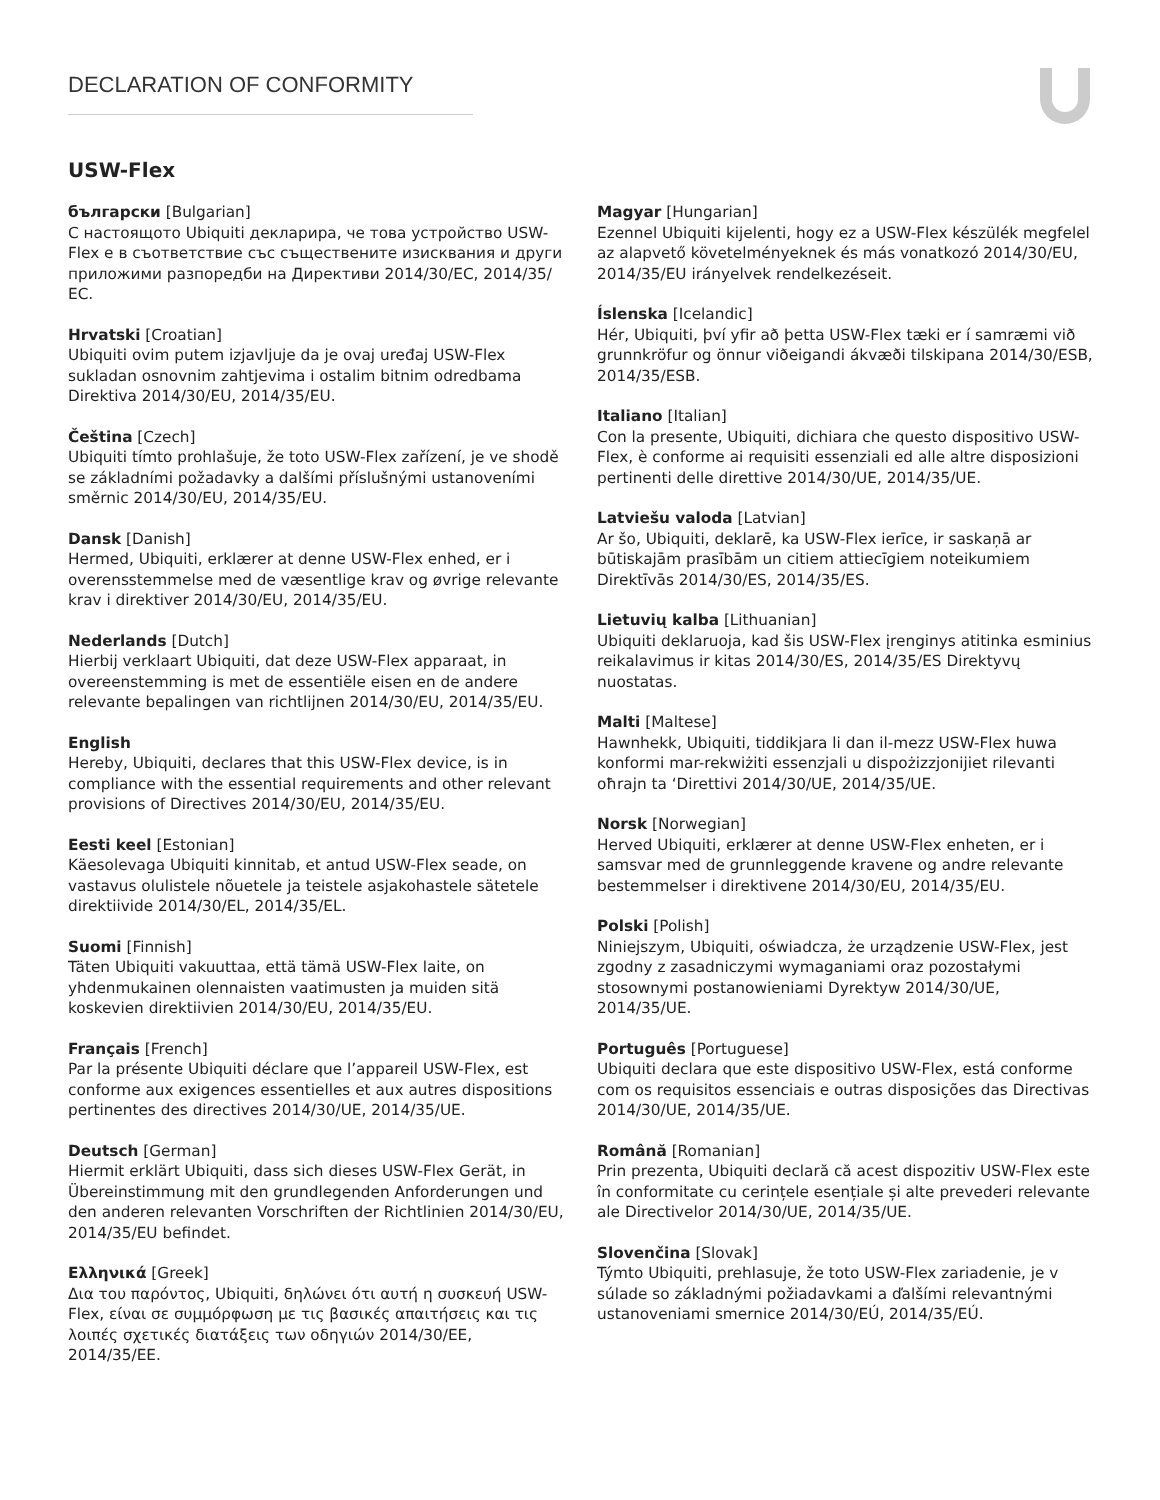DECLARATION OF CONFORMITY
USW-Flex
български [Bulgarian]
С настоящото Ubiquiti декларира, че това устройство USW-Flex е в съответствие със съществените изисквания и други приложими разпоредби на Директиви 2014/30/ЕС, 2014/35/ЕС.
Hrvatski [Croatian]
Ubiquiti ovim putem izjavljuje da je ovaj uređaj USW-Flex sukladan osnovnim zahtjevima i ostalim bitnim odredbama Direktiva 2014/30/EU, 2014/35/EU.
Čeština [Czech]
Ubiquiti tímto prohlašuje, že toto USW-Flex zařízení, je ve shodě se základními požadavky a dalšími příslušnými ustanoveními směrnic 2014/30/EU, 2014/35/EU.
Dansk [Danish]
Hermed, Ubiquiti, erklærer at denne USW-Flex enhed, er i overensstemmelse med de væsentlige krav og øvrige relevante krav i direktiver 2014/30/EU, 2014/35/EU.
Nederlands [Dutch]
Hierbij verklaart Ubiquiti, dat deze USW-Flex apparaat, in overeenstemming is met de essentiële eisen en de andere relevante bepalingen van richtlijnen 2014/30/EU, 2014/35/EU.
English
Hereby, Ubiquiti, declares that this USW-Flex device, is in compliance with the essential requirements and other relevant provisions of Directives 2014/30/EU, 2014/35/EU.
Eesti keel [Estonian]
Käesolevaga Ubiquiti kinnitab, et antud USW-Flex seade, on vastavus olulistele nõuetele ja teistele asjakohastele sätetele direktiivide 2014/30/EL, 2014/35/EL.
Suomi [Finnish]
Täten Ubiquiti vakuuttaa, että tämä USW-Flex laite, on yhdenmukainen olennaisten vaatimusten ja muiden sitä koskevien direktiivien 2014/30/EU, 2014/35/EU.
Français [French]
Par la présente Ubiquiti déclare que l’appareil USW-Flex, est conforme aux exigences essentielles et aux autres dispositions pertinentes des directives 2014/30/UE, 2014/35/UE.
Deutsch [German]
Hiermit erklärt Ubiquiti, dass sich dieses USW-Flex Gerät, in Übereinstimmung mit den grundlegenden Anforderungen und den anderen relevanten Vorschriften der Richtlinien 2014/30/EU, 2014/35/EU befindet.
Ελληνικά [Greek]
Δια του παρόντος, Ubiquiti, δηλώνει ότι αυτή η συσκευή USW-Flex, είναι σε συμμόρφωση με τις βασικές απαιτήσεις και τις λοιπές σχετικές διατάξεις των οδηγιών 2014/30/EE, 2014/35/EE.
Magyar [Hungarian]
Ezennel Ubiquiti kijelenti, hogy ez a USW-Flex készülék megfelel az alapvető követelményeknek és más vonatkozó 2014/30/EU, 2014/35/EU irányelvek rendelkezéseit.
Íslenska [Icelandic]
Hér, Ubiquiti, því yfir að þetta USW-Flex tæki er í samræmi við grunnkröfur og önnur viðeigandi ákvæði tilskipana 2014/30/ESB, 2014/35/ESB.
Italiano [Italian]
Con la presente, Ubiquiti, dichiara che questo dispositivo USW-Flex, è conforme ai requisiti essenziali ed alle altre disposizioni pertinenti delle direttive 2014/30/UE, 2014/35/UE.
Latviešu valoda [Latvian]
Ar šo, Ubiquiti, deklarē, ka USW-Flex ierīce, ir saskaņā ar būtiskajām prasībām un citiem attiecīgiem noteikumiem Direktīvās 2014/30/ES, 2014/35/ES.
Lietuvių kalba [Lithuanian]
Ubiquiti deklaruoja, kad šis USW-Flex įrenginys atitinka esminius reikalavimus ir kitas 2014/30/ES, 2014/35/ES Direktyvų nuostatas.
Malti [Maltese]
Hawnhekk, Ubiquiti, tiddikjara li dan il-mezz USW-Flex huwa konformi mar-rekwiżiti essenzjali u dispożizzjonijiet rilevanti oħrajn ta ‘Direttivi 2014/30/UE, 2014/35/UE.
Norsk [Norwegian]
Herved Ubiquiti, erklærer at denne USW-Flex enheten, er i samsvar med de grunnleggende kravene og andre relevante bestemmelser i direktivene 2014/30/EU, 2014/35/EU.
Polski [Polish]
Niniejszym, Ubiquiti, oświadcza, że urządzenie USW-Flex, jest zgodny z zasadniczymi wymaganiami oraz pozostałymi stosownymi postanowieniami Dyrektyw 2014/30/UE, 2014/35/UE.
Português [Portuguese]
Ubiquiti declara que este dispositivo USW-Flex, está conforme com os requisitos essenciais e outras disposições das Directivas 2014/30/UE, 2014/35/UE.
Română [Romanian]
Prin prezenta, Ubiquiti declară că acest dispozitiv USW-Flex este în conformitate cu cerințele esențiale și alte prevederi relevante ale Directivelor 2014/30/UE, 2014/35/UE.
Slovenčina [Slovak]
Týmto Ubiquiti, prehlasuje, že toto USW-Flex zariadenie, je v súlade so základnými požiadavkami a ďalšími relevantnými ustanoveniami smernice 2014/30/EÚ, 2014/35/EÚ.